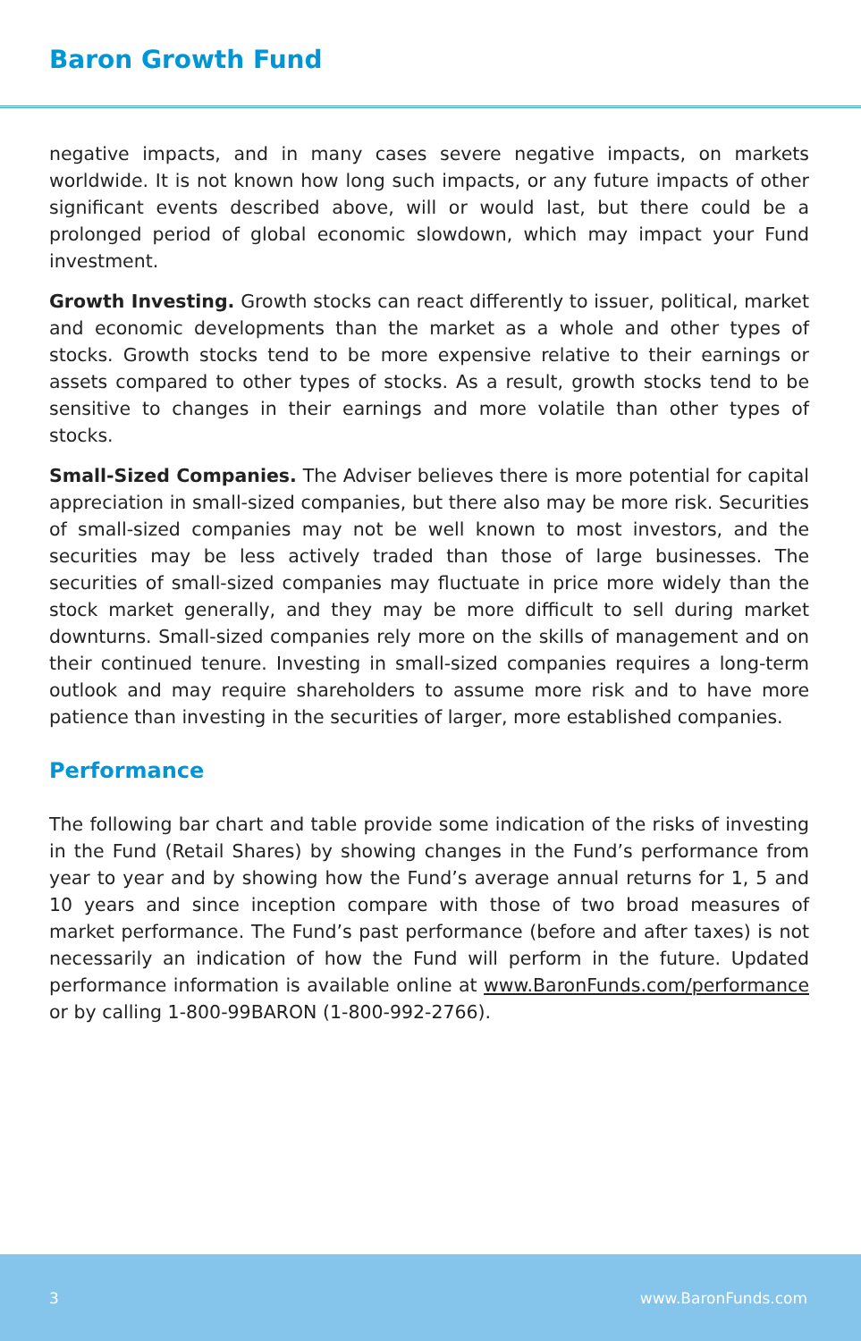Baron Growth Fund
negative impacts, and in many cases severe negative impacts, on markets worldwide. It is not known how long such impacts, or any future impacts of other significant events described above, will or would last, but there could be a prolonged period of global economic slowdown, which may impact your Fund investment.
Growth Investing. Growth stocks can react differently to issuer, political, market and economic developments than the market as a whole and other types of stocks. Growth stocks tend to be more expensive relative to their earnings or assets compared to other types of stocks. As a result, growth stocks tend to be sensitive to changes in their earnings and more volatile than other types of stocks.
Small-Sized Companies. The Adviser believes there is more potential for capital appreciation in small-sized companies, but there also may be more risk. Securities of small-sized companies may not be well known to most investors, and the securities may be less actively traded than those of large businesses. The securities of small-sized companies may fluctuate in price more widely than the stock market generally, and they may be more difficult to sell during market downturns. Small-sized companies rely more on the skills of management and on their continued tenure. Investing in small-sized companies requires a long-term outlook and may require shareholders to assume more risk and to have more patience than investing in the securities of larger, more established companies.
Performance
The following bar chart and table provide some indication of the risks of investing in the Fund (Retail Shares) by showing changes in the Fund’s performance from year to year and by showing how the Fund’s average annual returns for 1, 5 and 10 years and since inception compare with those of two broad measures of market performance. The Fund’s past performance (before and after taxes) is not necessarily an indication of how the Fund will perform in the future. Updated performance information is available online at www.BaronFunds.com/performance or by calling 1-800-99BARON (1-800-992-2766).
3 www.BaronFunds.com